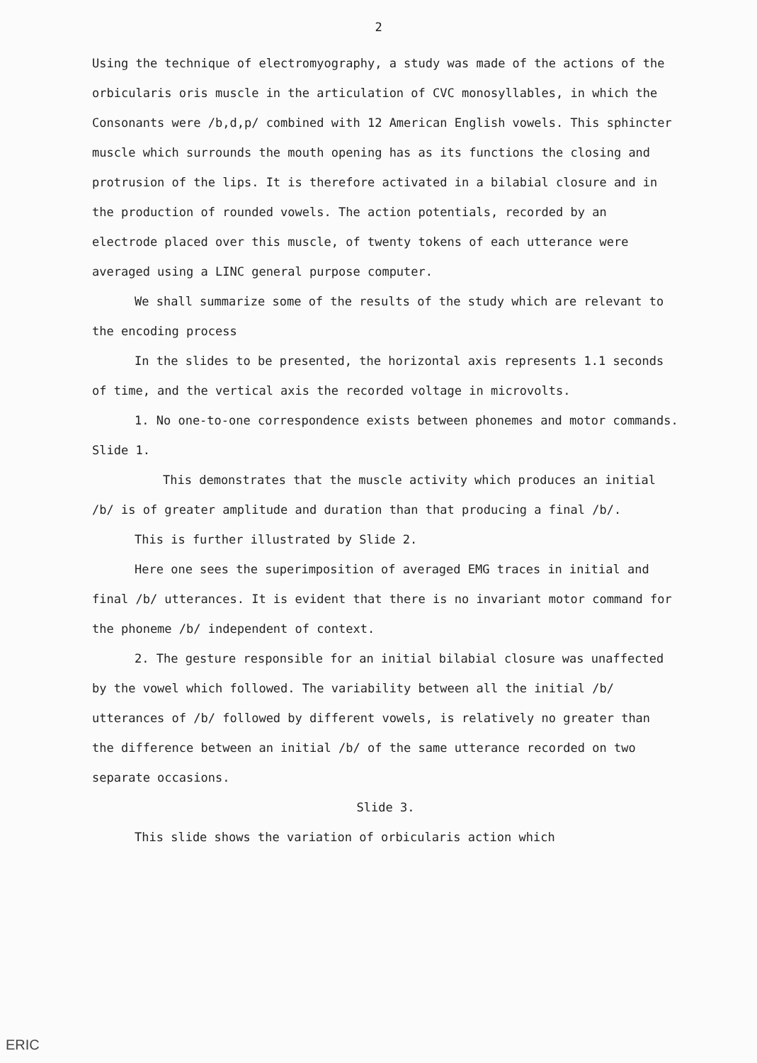2
Using the technique of electromyography, a study was made of the actions of the orbicularis oris muscle in the articulation of CVC monosyllables, in which the Consonants were /b,d,p/ combined with 12 American English vowels. This sphincter muscle which surrounds the mouth opening has as its functions the closing and protrusion of the lips. It is therefore activated in a bilabial closure and in the production of rounded vowels. The action potentials, recorded by an electrode placed over this muscle, of twenty tokens of each utterance were averaged using a LINC general purpose computer.
We shall summarize some of the results of the study which are relevant to the encoding process
In the slides to be presented, the horizontal axis represents 1.1 seconds of time, and the vertical axis the recorded voltage in microvolts.
1. No one-to-one correspondence exists between phonemes and motor commands. Slide 1.
This demonstrates that the muscle activity which produces an initial /b/ is of greater amplitude and duration than that producing a final /b/.
This is further illustrated by Slide 2.
Here one sees the superimposition of averaged EMG traces in initial and final /b/ utterances. It is evident that there is no invariant motor command for the phoneme /b/ independent of context.
2. The gesture responsible for an initial bilabial closure was unaffected by the vowel which followed. The variability between all the initial /b/ utterances of /b/ followed by different vowels, is relatively no greater than the difference between an initial /b/ of the same utterance recorded on two separate occasions.
Slide 3.
This slide shows the variation of orbicularis action which
ERIC